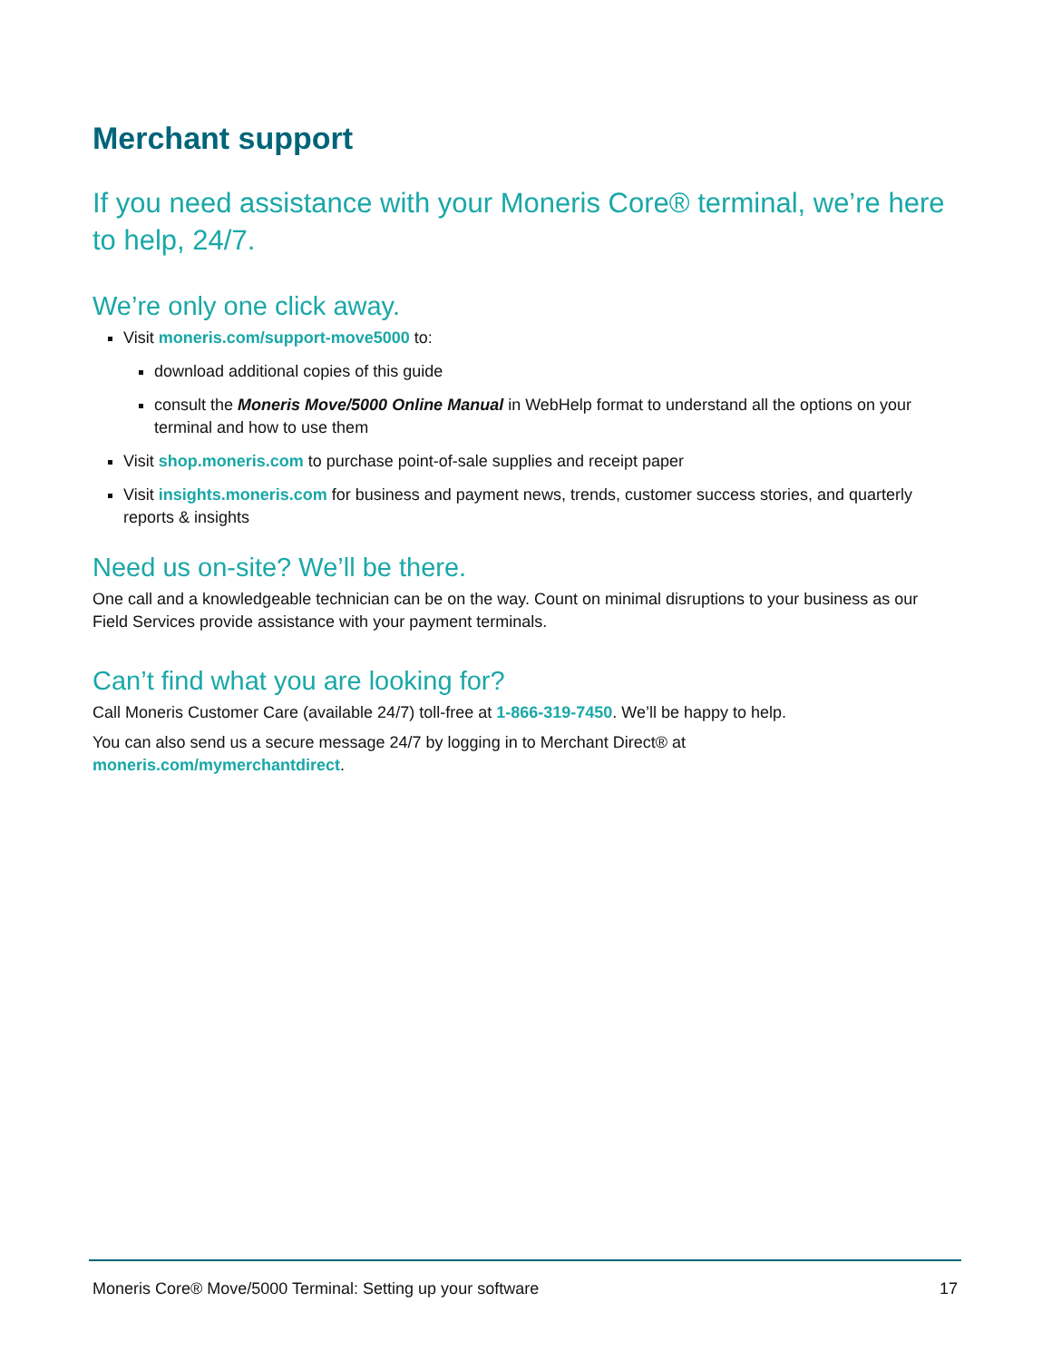Merchant support
If you need assistance with your Moneris Core® terminal, we’re here to help, 24/7.
We’re only one click away.
Visit moneris.com/support-move5000 to:
download additional copies of this guide
consult the Moneris Move/5000 Online Manual in WebHelp format to understand all the options on your terminal and how to use them
Visit shop.moneris.com to purchase point-of-sale supplies and receipt paper
Visit insights.moneris.com for business and payment news, trends, customer success stories, and quarterly reports & insights
Need us on-site? We’ll be there.
One call and a knowledgeable technician can be on the way. Count on minimal disruptions to your business as our Field Services provide assistance with your payment terminals.
Can’t find what you are looking for?
Call Moneris Customer Care (available 24/7) toll-free at 1-866-319-7450. We’ll be happy to help.
You can also send us a secure message 24/7 by logging in to Merchant Direct® at
moneris.com/mymerchantdirect.
Moneris Core® Move/5000 Terminal: Setting up your software 17